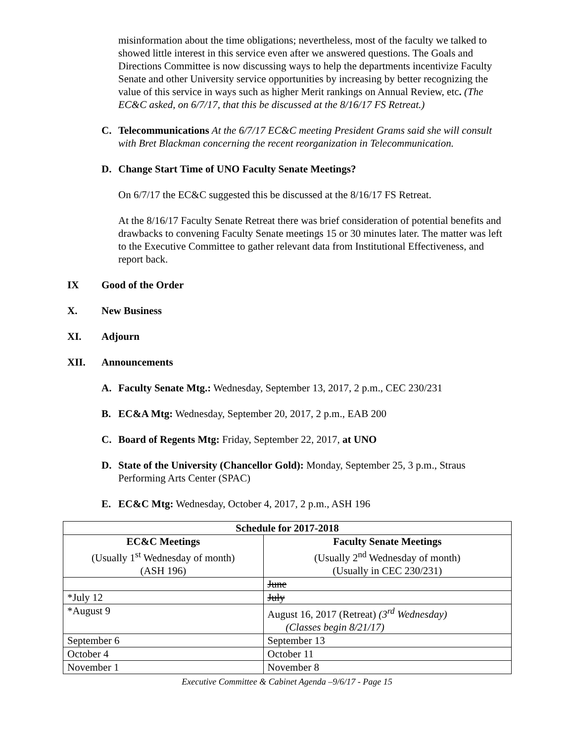misinformation about the time obligations; nevertheless, most of the faculty we talked to showed little interest in this service even after we answered questions. The Goals and Directions Committee is now discussing ways to help the departments incentivize Faculty Senate and other University service opportunities by increasing by better recognizing the value of this service in ways such as higher Merit rankings on Annual Review, etc. (The EC&C asked, on 6/7/17, that this be discussed at the 8/16/17 FS Retreat.)
C. Telecommunications At the 6/7/17 EC&C meeting President Grams said she will consult with Bret Blackman concerning the recent reorganization in Telecommunication.
D. Change Start Time of UNO Faculty Senate Meetings?
On 6/7/17 the EC&C suggested this be discussed at the 8/16/17 FS Retreat.
At the 8/16/17 Faculty Senate Retreat there was brief consideration of potential benefits and drawbacks to convening Faculty Senate meetings 15 or 30 minutes later. The matter was left to the Executive Committee to gather relevant data from Institutional Effectiveness, and report back.
IX Good of the Order
X. New Business
XI. Adjourn
XII. Announcements
A. Faculty Senate Mtg.: Wednesday, September 13, 2017, 2 p.m., CEC 230/231
B. EC&A Mtg: Wednesday, September 20, 2017, 2 p.m., EAB 200
C. Board of Regents Mtg: Friday, September 22, 2017, at UNO
D. State of the University (Chancellor Gold): Monday, September 25, 3 p.m., Straus Performing Arts Center (SPAC)
E. EC&C Mtg: Wednesday, October 4, 2017, 2 p.m., ASH 196
| Schedule for 2017-2018 | |
| --- | --- |
| EC&C Meetings (Usually 1<sup>st</sup> Wednesday of month) (ASH 196) | Faculty Senate Meetings (Usually 2<sup>nd</sup> Wednesday of month) (Usually in CEC 230/231) |
| | June |
| *July 12 | July |
| *August 9 | August 16, 2017 (Retreat) (3<sup>rd</sup> Wednesday) (Classes begin 8/21/17) |
| September 6 | September 13 |
| October 4 | October 11 |
| November 1 | November 8 |
Executive Committee & Cabinet Agenda –9/6/17 - Page 15